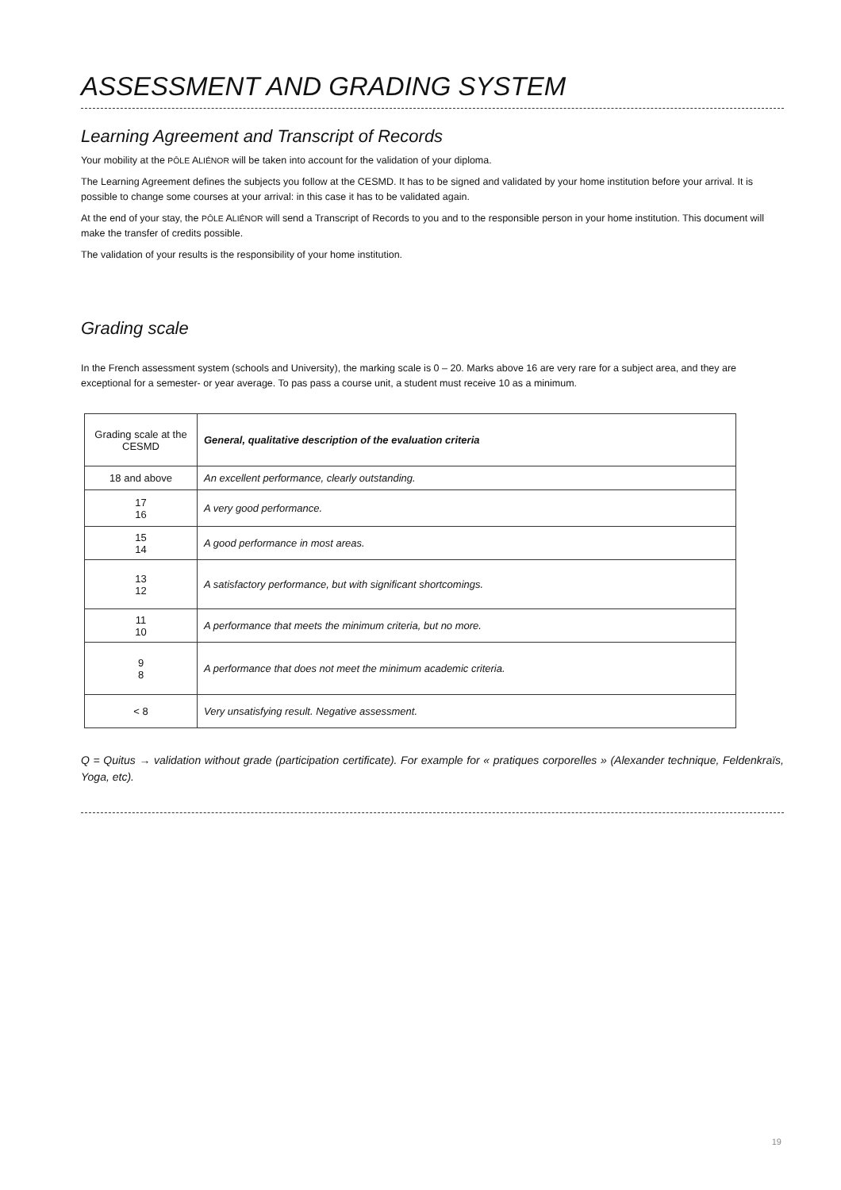ASSESSMENT AND GRADING SYSTEM
Learning Agreement and Transcript of Records
Your mobility at the PÔLE ALIÉNOR will be taken into account for the validation of your diploma.
The Learning Agreement defines the subjects you follow at the CESMD. It has to be signed and validated by your home institution before your arrival. It is possible to change some courses at your arrival: in this case it has to be validated again.
At the end of your stay, the PÔLE ALIÉNOR will send a Transcript of Records to you and to the responsible person in your home institution. This document will make the transfer of credits possible.
The validation of your results is the responsibility of your home institution.
Grading scale
In the French assessment system (schools and University), the marking scale is 0 – 20. Marks above 16 are very rare for a subject area, and they are exceptional for a semester- or year average. To pas pass a course unit, a student must receive 10 as a minimum.
| Grading scale at the CESMD | General, qualitative description of the evaluation criteria |
| 18 and above | An excellent performance, clearly outstanding. |
| 17 16 | A very good performance. |
| 15 14 | A good performance in most areas. |
| 13 12 | A satisfactory performance, but with significant shortcomings. |
| 11 10 | A performance that meets the minimum criteria, but no more. |
| 9 8 | A performance that does not meet the minimum academic criteria. |
| < 8 | Very unsatisfying result. Negative assessment. |
Q = Quitus → validation without grade (participation certificate). For example for « pratiques corporelles » (Alexander technique, Feldenkraïs, Yoga, etc).
19